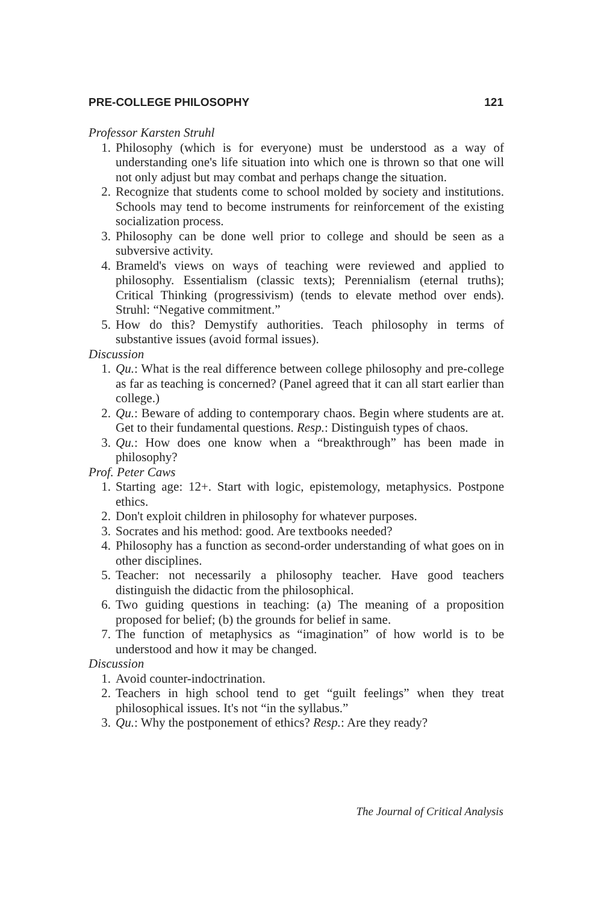PRE-COLLEGE PHILOSOPHY 121
Professor Karsten Struhl
1. Philosophy (which is for everyone) must be understood as a way of understanding one's life situation into which one is thrown so that one will not only adjust but may combat and perhaps change the situation.
2. Recognize that students come to school molded by society and institutions. Schools may tend to become instruments for reinforcement of the existing socialization process.
3. Philosophy can be done well prior to college and should be seen as a subversive activity.
4. Brameld's views on ways of teaching were reviewed and applied to philosophy. Essentialism (classic texts); Perennialism (eternal truths); Critical Thinking (progressivism) (tends to elevate method over ends). Struhl: “Negative commitment.”
5. How do this? Demystify authorities. Teach philosophy in terms of substantive issues (avoid formal issues).
Discussion
1. Qu.: What is the real difference between college philosophy and pre-college as far as teaching is concerned? (Panel agreed that it can all start earlier than college.)
2. Qu.: Beware of adding to contemporary chaos. Begin where students are at. Get to their fundamental questions. Resp.: Distinguish types of chaos.
3. Qu.: How does one know when a “breakthrough” has been made in philosophy?
Prof. Peter Caws
1. Starting age: 12+. Start with logic, epistemology, metaphysics. Postpone ethics.
2. Don't exploit children in philosophy for whatever purposes.
3. Socrates and his method: good. Are textbooks needed?
4. Philosophy has a function as second-order understanding of what goes on in other disciplines.
5. Teacher: not necessarily a philosophy teacher. Have good teachers distinguish the didactic from the philosophical.
6. Two guiding questions in teaching: (a) The meaning of a proposition proposed for belief; (b) the grounds for belief in same.
7. The function of metaphysics as “imagination” of how world is to be understood and how it may be changed.
Discussion
1. Avoid counter-indoctrination.
2. Teachers in high school tend to get “guilt feelings” when they treat philosophical issues. It's not “in the syllabus.”
3. Qu.: Why the postponement of ethics? Resp.: Are they ready?
The Journal of Critical Analysis